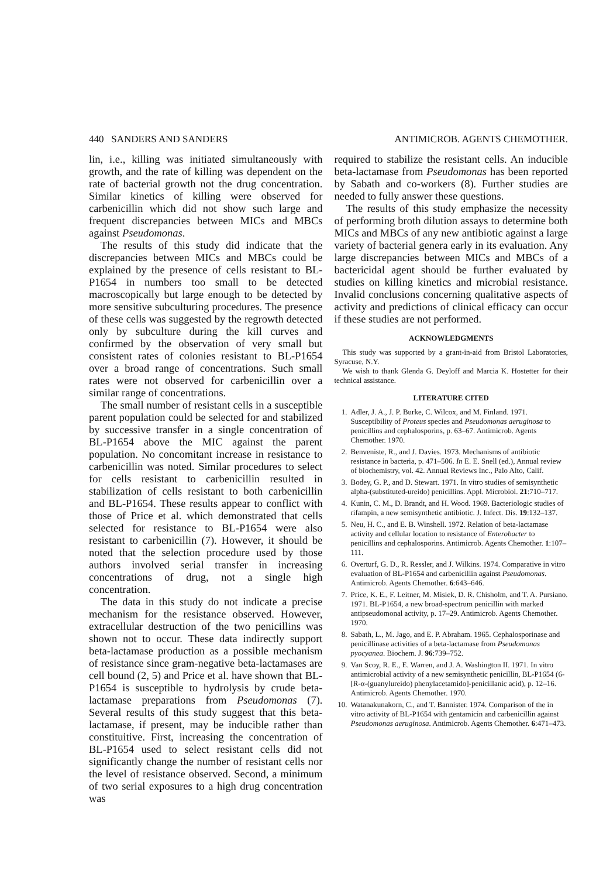440 SANDERS AND SANDERS ANTIMICROB. AGENTS CHEMOTHER.
lin, i.e., killing was initiated simultaneously with growth, and the rate of killing was dependent on the rate of bacterial growth not the drug concentration. Similar kinetics of killing were observed for carbenicillin which did not show such large and frequent discrepancies between MICs and MBCs against Pseudomonas.
The results of this study did indicate that the discrepancies between MICs and MBCs could be explained by the presence of cells resistant to BL-P1654 in numbers too small to be detected macroscopically but large enough to be detected by more sensitive subculturing procedures. The presence of these cells was suggested by the regrowth detected only by subculture during the kill curves and confirmed by the observation of very small but consistent rates of colonies resistant to BL-P1654 over a broad range of concentrations. Such small rates were not observed for carbenicillin over a similar range of concentrations.
The small number of resistant cells in a susceptible parent population could be selected for and stabilized by successive transfer in a single concentration of BL-P1654 above the MIC against the parent population. No concomitant increase in resistance to carbenicillin was noted. Similar procedures to select for cells resistant to carbenicillin resulted in stabilization of cells resistant to both carbenicillin and BL-P1654. These results appear to conflict with those of Price et al. which demonstrated that cells selected for resistance to BL-P1654 were also resistant to carbenicillin (7). However, it should be noted that the selection procedure used by those authors involved serial transfer in increasing concentrations of drug, not a single high concentration.
The data in this study do not indicate a precise mechanism for the resistance observed. However, extracellular destruction of the two penicillins was shown not to occur. These data indirectly support beta-lactamase production as a possible mechanism of resistance since gram-negative beta-lactamases are cell bound (2, 5) and Price et al. have shown that BL-P1654 is susceptible to hydrolysis by crude beta-lactamase preparations from Pseudomonas (7). Several results of this study suggest that this beta-lactamase, if present, may be inducible rather than constituitive. First, increasing the concentration of BL-P1654 used to select resistant cells did not significantly change the number of resistant cells nor the level of resistance observed. Second, a minimum of two serial exposures to a high drug concentration was
required to stabilize the resistant cells. An inducible beta-lactamase from Pseudomonas has been reported by Sabath and co-workers (8). Further studies are needed to fully answer these questions.
The results of this study emphasize the necessity of performing broth dilution assays to determine both MICs and MBCs of any new antibiotic against a large variety of bacterial genera early in its evaluation. Any large discrepancies between MICs and MBCs of a bactericidal agent should be further evaluated by studies on killing kinetics and microbial resistance. Invalid conclusions concerning qualitative aspects of activity and predictions of clinical efficacy can occur if these studies are not performed.
ACKNOWLEDGMENTS
This study was supported by a grant-in-aid from Bristol Laboratories, Syracuse, N.Y.
We wish to thank Glenda G. Deyloff and Marcia K. Hostetter for their technical assistance.
LITERATURE CITED
1. Adler, J. A., J. P. Burke, C. Wilcox, and M. Finland. 1971. Susceptibility of Proteus species and Pseudomonas aeruginosa to penicillins and cephalosporins, p. 63–67. Antimicrob. Agents Chemother. 1970.
2. Benveniste, R., and J. Davies. 1973. Mechanisms of antibiotic resistance in bacteria, p. 471–506. In E. E. Snell (ed.), Annual review of biochemistry, vol. 42. Annual Reviews Inc., Palo Alto, Calif.
3. Bodey, G. P., and D. Stewart. 1971. In vitro studies of semisynthetic alpha-(substituted-ureido) penicillins. Appl. Microbiol. 21:710–717.
4. Kunin, C. M., D. Brandt, and H. Wood. 1969. Bacteriologic studies of rifampin, a new semisynthetic antibiotic. J. Infect. Dis. 19:132–137.
5. Neu, H. C., and E. B. Winshell. 1972. Relation of beta-lactamase activity and cellular location to resistance of Enterobacter to penicillins and cephalosporins. Antimicrob. Agents Chemother. 1:107–111.
6. Overturf, G. D., R. Ressler, and J. Wilkins. 1974. Comparative in vitro evaluation of BL-P1654 and carbenicillin against Pseudomonas. Antimicrob. Agents Chemother. 6:643–646.
7. Price, K. E., F. Leitner, M. Misiek, D. R. Chisholm, and T. A. Pursiano. 1971. BL-P1654, a new broad-spectrum penicillin with marked antipseudomonal activity, p. 17–29. Antimicrob. Agents Chemother. 1970.
8. Sabath, L., M. Jago, and E. P. Abraham. 1965. Cephalosporinase and penicillinase activities of a beta-lactamase from Pseudomonas pyocyanea. Biochem. J. 96:739–752.
9. Van Scoy, R. E., E. Warren, and J. A. Washington II. 1971. In vitro antimicrobial activity of a new semisynthetic penicillin, BL-P1654 (6-[R-α-(guanylureido) phenylacetamido]-penicillanic acid), p. 12–16. Antimicrob. Agents Chemother. 1970.
10. Watanakunakorn, C., and T. Bannister. 1974. Comparison of the in vitro activity of BL-P1654 with gentamicin and carbenicillin against Pseudomonas aeruginosa. Antimicrob. Agents Chemother. 6:471–473.